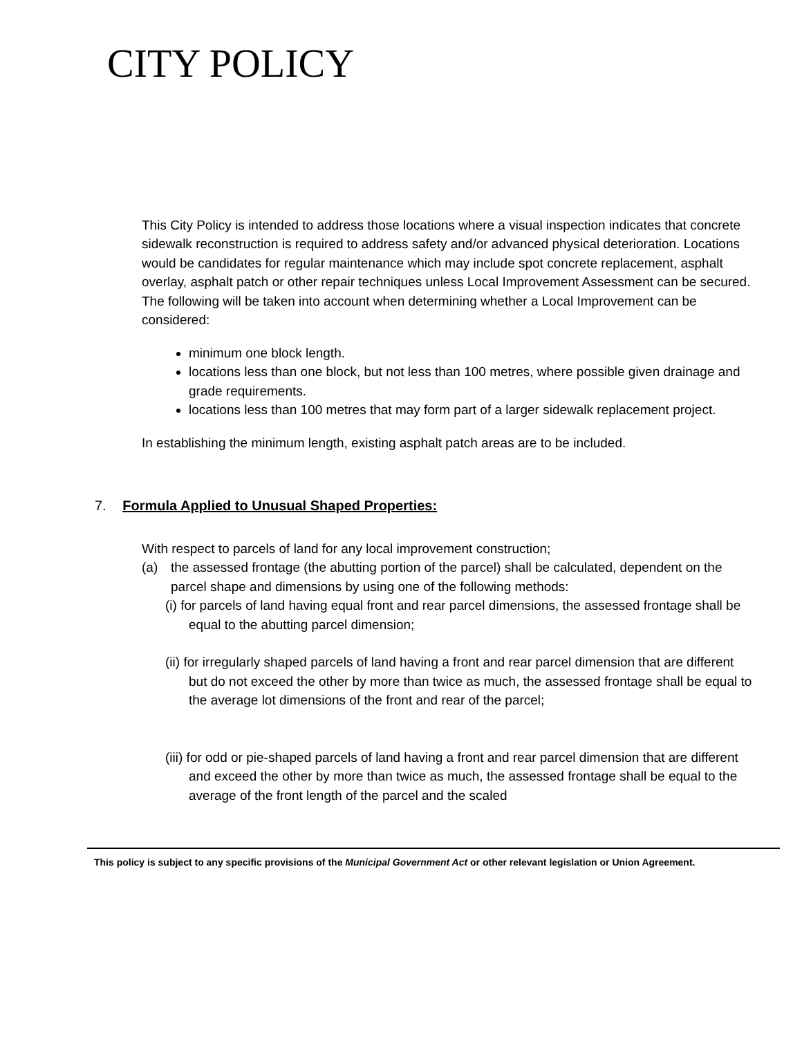CITY POLICY
This City Policy is intended to address those locations where a visual inspection indicates that concrete sidewalk reconstruction is required to address safety and/or advanced physical deterioration. Locations would be candidates for regular maintenance which may include spot concrete replacement, asphalt overlay, asphalt patch or other repair techniques unless Local Improvement Assessment can be secured. The following will be taken into account when determining whether a Local Improvement can be considered:
minimum one block length.
locations less than one block, but not less than 100 metres, where possible given drainage and grade requirements.
locations less than 100 metres that may form part of a larger sidewalk replacement project.
In establishing the minimum length, existing asphalt patch areas are to be included.
7. Formula Applied to Unusual Shaped Properties:
With respect to parcels of land for any local improvement construction;
(a)
the assessed frontage (the abutting portion of the parcel) shall be calculated, dependent on the parcel shape and dimensions by using one of the following methods:
(i) for parcels of land having equal front and rear parcel dimensions, the assessed frontage shall be equal to the abutting parcel dimension;
(ii) for irregularly shaped parcels of land having a front and rear parcel dimension that are different but do not exceed the other by more than twice as much, the assessed frontage shall be equal to the average lot dimensions of the front and rear of the parcel;
(iii) for odd or pie-shaped parcels of land having a front and rear parcel dimension that are different and exceed the other by more than twice as much, the assessed frontage shall be equal to the average of the front length of the parcel and the scaled
This policy is subject to any specific provisions of the Municipal Government Act or other relevant legislation or Union Agreement.